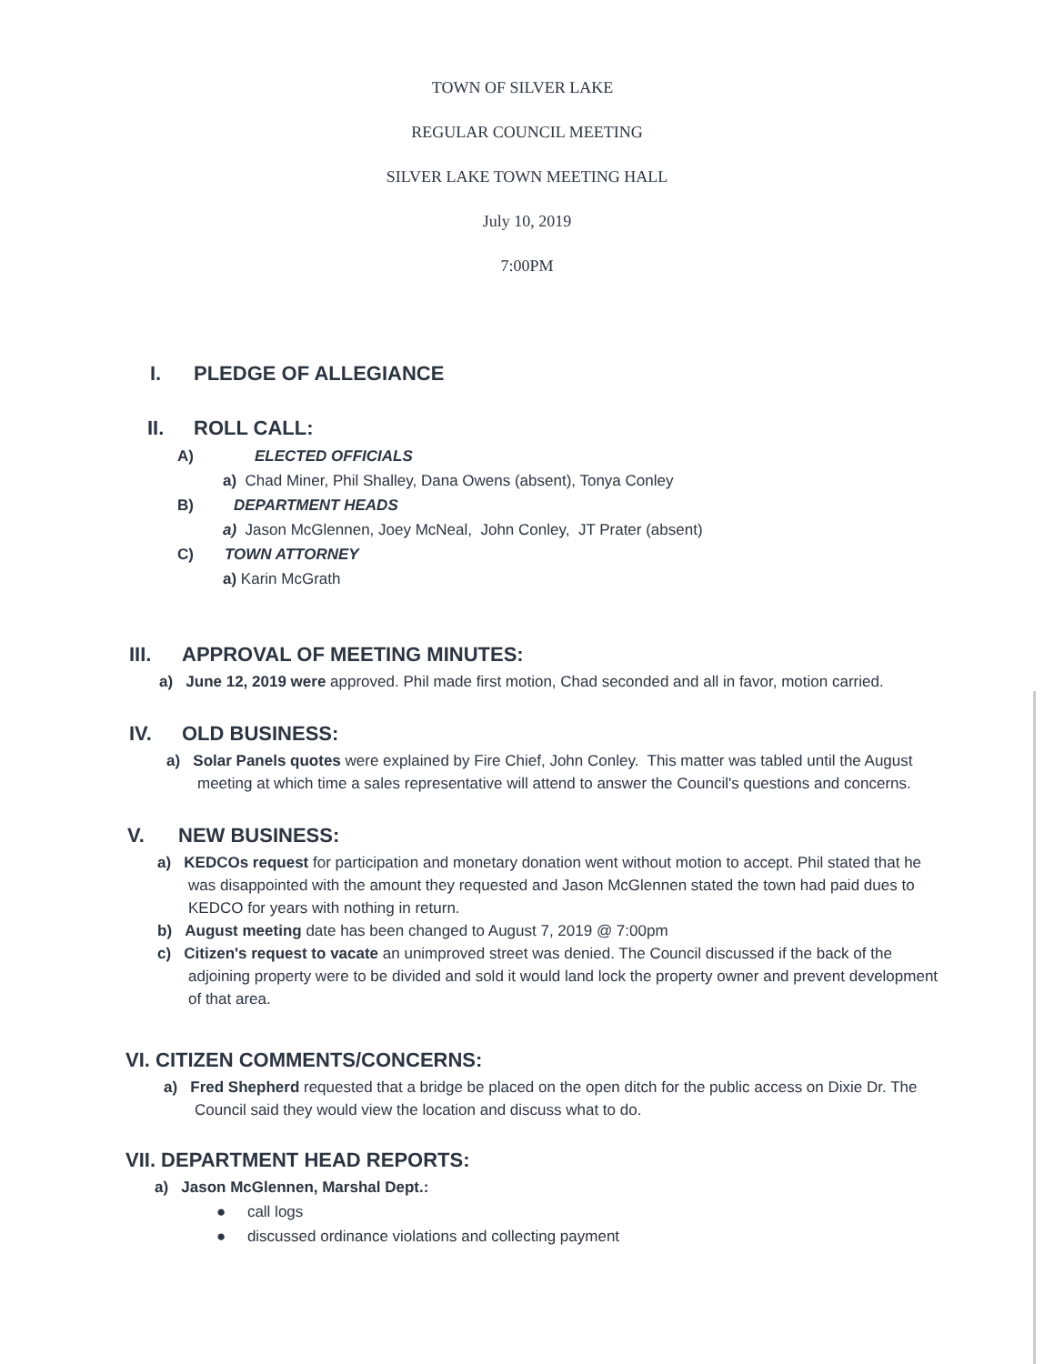TOWN OF SILVER LAKE
REGULAR COUNCIL MEETING
SILVER LAKE TOWN MEETING HALL
July 10, 2019
7:00PM
I. PLEDGE OF ALLEGIANCE
II. ROLL CALL:
A) ELECTED OFFICIALS
a) Chad Miner, Phil Shalley, Dana Owens (absent), Tonya Conley
B) DEPARTMENT HEADS
a) Jason McGlennen, Joey McNeal, John Conley, JT Prater (absent)
C) TOWN ATTORNEY
a) Karin McGrath
III. APPROVAL OF MEETING MINUTES:
a) June 12, 2019 were approved. Phil made first motion, Chad seconded and all in favor, motion carried.
IV. OLD BUSINESS:
a) Solar Panels quotes were explained by Fire Chief, John Conley. This matter was tabled until the August meeting at which time a sales representative will attend to answer the Council's questions and concerns.
V. NEW BUSINESS:
a) KEDCOs request for participation and monetary donation went without motion to accept. Phil stated that he was disappointed with the amount they requested and Jason McGlennen stated the town had paid dues to KEDCO for years with nothing in return.
b) August meeting date has been changed to August 7, 2019 @ 7:00pm
c) Citizen's request to vacate an unimproved street was denied. The Council discussed if the back of the adjoining property were to be divided and sold it would land lock the property owner and prevent development of that area.
VI. CITIZEN COMMENTS/CONCERNS:
a) Fred Shepherd requested that a bridge be placed on the open ditch for the public access on Dixie Dr. The Council said they would view the location and discuss what to do.
VII. DEPARTMENT HEAD REPORTS:
a) Jason McGlennen, Marshal Dept.:
● call logs
● discussed ordinance violations and collecting payment